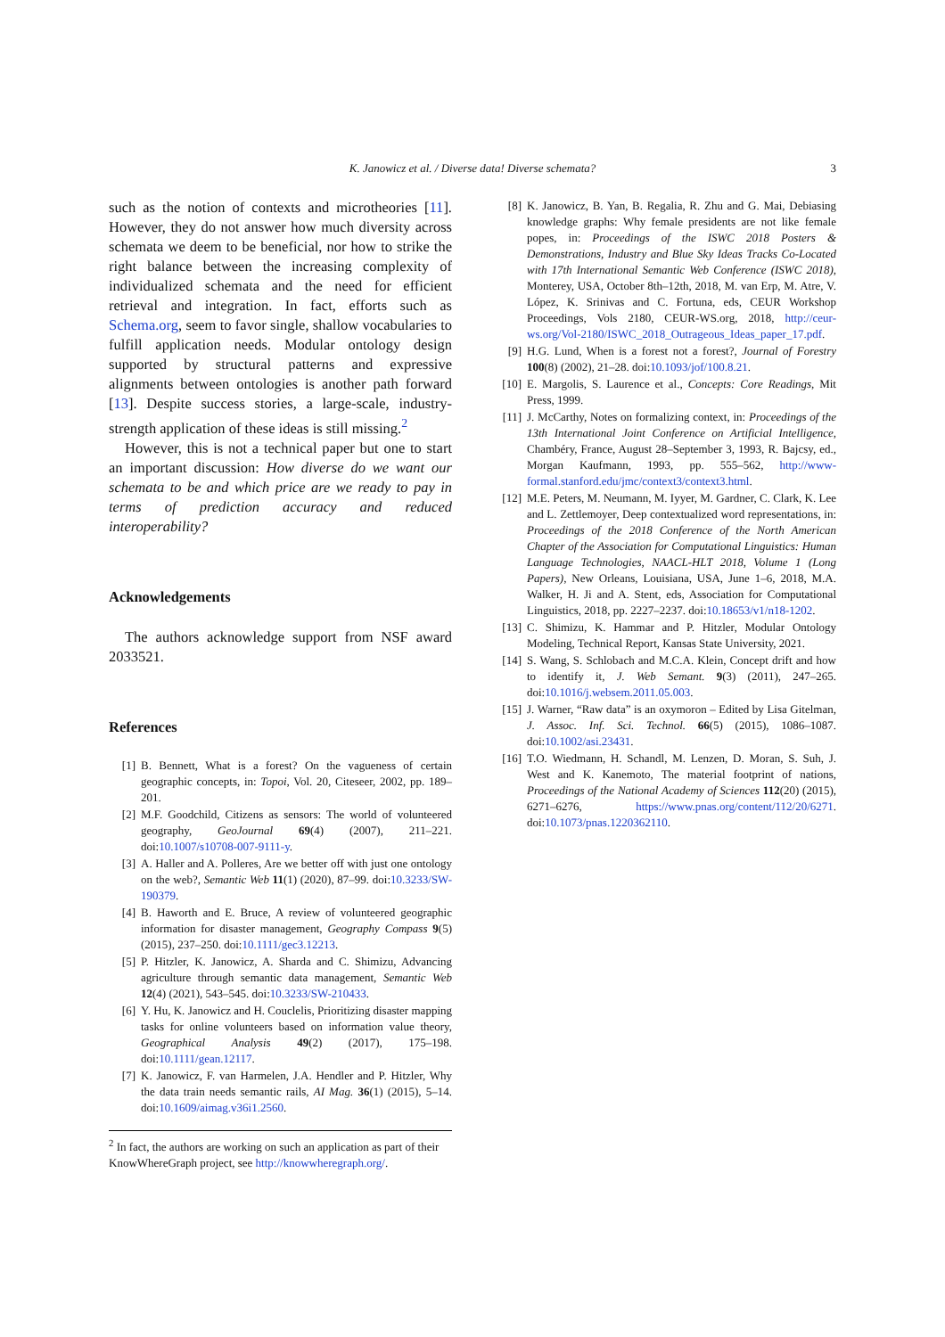K. Janowicz et al. / Diverse data! Diverse schemata? 3
such as the notion of contexts and microtheories [11]. However, they do not answer how much diversity across schemata we deem to be beneficial, nor how to strike the right balance between the increasing complexity of individualized schemata and the need for efficient retrieval and integration. In fact, efforts such as Schema.org, seem to favor single, shallow vocabularies to fulfill application needs. Modular ontology design supported by structural patterns and expressive alignments between ontologies is another path forward [13]. Despite success stories, a large-scale, industry-strength application of these ideas is still missing.<sup>2</sup>
However, this is not a technical paper but one to start an important discussion: How diverse do we want our schemata to be and which price are we ready to pay in terms of prediction accuracy and reduced interoperability?
Acknowledgements
The authors acknowledge support from NSF award 2033521.
References
[1] B. Bennett, What is a forest? On the vagueness of certain geographic concepts, in: Topoi, Vol. 20, Citeseer, 2002, pp. 189–201.
[2] M.F. Goodchild, Citizens as sensors: The world of volunteered geography, GeoJournal 69(4) (2007), 211–221. doi:10.1007/s10708-007-9111-y.
[3] A. Haller and A. Polleres, Are we better off with just one ontology on the web?, Semantic Web 11(1) (2020), 87–99. doi:10.3233/SW-190379.
[4] B. Haworth and E. Bruce, A review of volunteered geographic information for disaster management, Geography Compass 9(5) (2015), 237–250. doi:10.1111/gec3.12213.
[5] P. Hitzler, K. Janowicz, A. Sharda and C. Shimizu, Advancing agriculture through semantic data management, Semantic Web 12(4) (2021), 543–545. doi:10.3233/SW-210433.
[6] Y. Hu, K. Janowicz and H. Couclelis, Prioritizing disaster mapping tasks for online volunteers based on information value theory, Geographical Analysis 49(2) (2017), 175–198. doi:10.1111/gean.12117.
[7] K. Janowicz, F. van Harmelen, J.A. Hendler and P. Hitzler, Why the data train needs semantic rails, AI Mag. 36(1) (2015), 5–14. doi:10.1609/aimag.v36i1.2560.
[8] K. Janowicz, B. Yan, B. Regalia, R. Zhu and G. Mai, Debiasing knowledge graphs: Why female presidents are not like female popes, in: Proceedings of the ISWC 2018 Posters & Demonstrations, Industry and Blue Sky Ideas Tracks Co-Located with 17th International Semantic Web Conference (ISWC 2018), Monterey, USA, October 8th–12th, 2018, M. van Erp, M. Atre, V. López, K. Srinivas and C. Fortuna, eds, CEUR Workshop Proceedings, Vols 2180, CEUR-WS.org, 2018, http://ceur-ws.org/Vol-2180/ISWC_2018_Outrageous_Ideas_paper_17.pdf.
[9] H.G. Lund, When is a forest not a forest?, Journal of Forestry 100(8) (2002), 21–28. doi:10.1093/jof/100.8.21.
[10]
E. Margolis, S. Laurence et al., Concepts: Core Readings, Mit Press, 1999.
[11]
J. McCarthy, Notes on formalizing context, in: Proceedings of the 13th International Joint Conference on Artificial Intelligence, Chambéry, France, August 28–September 3, 1993, R. Bajcsy, ed., Morgan Kaufmann, 1993, pp. 555–562, http://www-formal.stanford.edu/jmc/context3/context3.html.
[12]
M.E. Peters, M. Neumann, M. Iyyer, M. Gardner, C. Clark, K. Lee and L. Zettlemoyer, Deep contextualized word representations, in: Proceedings of the 2018 Conference of the North American Chapter of the Association for Computational Linguistics: Human Language Technologies, NAACL-HLT 2018, Volume 1 (Long Papers), New Orleans, Louisiana, USA, June 1–6, 2018, M.A. Walker, H. Ji and A. Stent, eds, Association for Computational Linguistics, 2018, pp. 2227–2237. doi:10.18653/v1/n18-1202.
[13]
C. Shimizu, K. Hammar and P. Hitzler, Modular Ontology Modeling, Technical Report, Kansas State University, 2021.
[14]
S. Wang, S. Schlobach and M.C.A. Klein, Concept drift and how to identify it, J. Web Semant. 9(3) (2011), 247–265. doi:10.1016/j.websem.2011.05.003.
[15]
J. Warner, “Raw data” is an oxymoron – Edited by Lisa Gitelman, J. Assoc. Inf. Sci. Technol. 66(5) (2015), 1086–1087. doi:10.1002/asi.23431.
[16]
T.O. Wiedmann, H. Schandl, M. Lenzen, D. Moran, S. Suh, J. West and K. Kanemoto, The material footprint of nations, Proceedings of the National Academy of Sciences 112(20) (2015), 6271–6276, https://www.pnas.org/content/112/20/6271. doi:10.1073/pnas.1220362110.
<sup>2</sup> In fact, the authors are working on such an application as part of their KnowWhereGraph project, see http://knowwheregraph.org/.